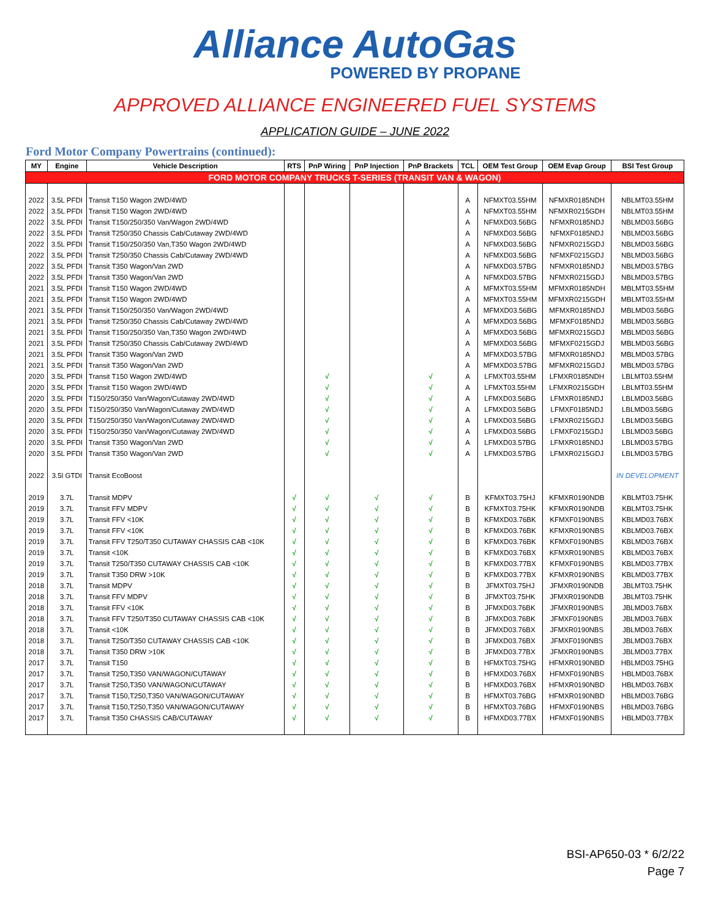Alliance AutoGas
POWERED BY PROPANE
APPROVED ALLIANCE ENGINEERED FUEL SYSTEMS
APPLICATION GUIDE – JUNE 2022
Ford Motor Company Powertrains (continued):
| MY | Engine | Vehicle Description | RTS | PnP Wiring | PnP Injection | PnP Brackets | TCL | OEM Test Group | OEM Evap Group | BSI Test Group |
| --- | --- | --- | --- | --- | --- | --- | --- | --- | --- | --- |
| FORD MOTOR COMPANY TRUCKS T-SERIES (TRANSIT VAN & WAGON) | | | | | | | | | | |
| 2022 | 3.5L PFDI | Transit T150 Wagon 2WD/4WD | | | | | A | NFMXT03.55HM | NFMXR0185NDH | NBLMT03.55HM |
| 2022 | 3.5L PFDI | Transit T150 Wagon 2WD/4WD | | | | | A | NFMXT03.55HM | NFMXR0215GDH | NBLMT03.55HM |
| 2022 | 3.5L PFDI | Transit T150/250/350 Van/Wagon 2WD/4WD | | | | | A | NFMXD03.56BG | NFMXR0185NDJ | NBLMD03.56BG |
| 2022 | 3.5L PFDI | Transit T250/350 Chassis Cab/Cutaway 2WD/4WD | | | | | A | NFMXD03.56BG | NFMXF0185NDJ | NBLMD03.56BG |
| 2022 | 3.5L PFDI | Transit T150/250/350 Van,T350 Wagon 2WD/4WD | | | | | A | NFMXD03.56BG | NFMXR0215GDJ | NBLMD03.56BG |
| 2022 | 3.5L PFDI | Transit T250/350 Chassis Cab/Cutaway 2WD/4WD | | | | | A | NFMXD03.56BG | NFMXF0215GDJ | NBLMD03.56BG |
| 2022 | 3.5L PFDI | Transit T350 Wagon/Van 2WD | | | | | A | NFMXD03.57BG | NFMXR0185NDJ | NBLMD03.57BG |
| 2022 | 3.5L PFDI | Transit T350 Wagon/Van 2WD | | | | | A | NFMXD03.57BG | NFMXR0215GDJ | NBLMD03.57BG |
| 2021 | 3.5L PFDI | Transit T150 Wagon 2WD/4WD | | | | | A | MFMXT03.55HM | MFMXR0185NDH | MBLMT03.55HM |
| 2021 | 3.5L PFDI | Transit T150 Wagon 2WD/4WD | | | | | A | MFMXT03.55HM | MFMXR0215GDH | MBLMT03.55HM |
| 2021 | 3.5L PFDI | Transit T150/250/350 Van/Wagon 2WD/4WD | | | | | A | MFMXD03.56BG | MFMXR0185NDJ | MBLMD03.56BG |
| 2021 | 3.5L PFDI | Transit T250/350 Chassis Cab/Cutaway 2WD/4WD | | | | | A | MFMXD03.56BG | MFMXF0185NDJ | MBLMD03.56BG |
| 2021 | 3.5L PFDI | Transit T150/250/350 Van,T350 Wagon 2WD/4WD | | | | | A | MFMXD03.56BG | MFMXR0215GDJ | MBLMD03.56BG |
| 2021 | 3.5L PFDI | Transit T250/350 Chassis Cab/Cutaway 2WD/4WD | | | | | A | MFMXD03.56BG | MFMXF0215GDJ | MBLMD03.56BG |
| 2021 | 3.5L PFDI | Transit T350 Wagon/Van 2WD | | | | | A | MFMXD03.57BG | MFMXR0185NDJ | MBLMD03.57BG |
| 2021 | 3.5L PFDI | Transit T350 Wagon/Van 2WD | | | | | A | MFMXD03.57BG | MFMXR0215GDJ | MBLMD03.57BG |
| 2020 | 3.5L PFDI | Transit T150 Wagon 2WD/4WD | | √ | | √ | A | LFMXT03.55HM | LFMXR0185NDH | LBLMT03.55HM |
| 2020 | 3.5L PFDI | Transit T150 Wagon 2WD/4WD | | √ | | √ | A | LFMXT03.55HM | LFMXR0215GDH | LBLMT03.55HM |
| 2020 | 3.5L PFDI | T150/250/350 Van/Wagon/Cutaway 2WD/4WD | | √ | | √ | A | LFMXD03.56BG | LFMXR0185NDJ | LBLMD03.56BG |
| 2020 | 3.5L PFDI | T150/250/350 Van/Wagon/Cutaway 2WD/4WD | | √ | | √ | A | LFMXD03.56BG | LFMXF0185NDJ | LBLMD03.56BG |
| 2020 | 3.5L PFDI | T150/250/350 Van/Wagon/Cutaway 2WD/4WD | | √ | | √ | A | LFMXD03.56BG | LFMXR0215GDJ | LBLMD03.56BG |
| 2020 | 3.5L PFDI | T150/250/350 Van/Wagon/Cutaway 2WD/4WD | | √ | | √ | A | LFMXD03.56BG | LFMXF0215GDJ | LBLMD03.56BG |
| 2020 | 3.5L PFDI | Transit T350 Wagon/Van 2WD | | √ | | √ | A | LFMXD03.57BG | LFMXR0185NDJ | LBLMD03.57BG |
| 2020 | 3.5L PFDI | Transit T350 Wagon/Van 2WD | | √ | | √ | A | LFMXD03.57BG | LFMXR0215GDJ | LBLMD03.57BG |
| 2022 | 3.5l GTDI | Transit EcoBoost | | | | | | | | IN DEVELOPMENT |
| 2019 | 3.7L | Transit MDPV | √ | √ | √ | √ | B | KFMXT03.75HJ | KFMXR0190NDB | KBLMT03.75HK |
| 2019 | 3.7L | Transit FFV MDPV | √ | √ | √ | √ | B | KFMXT03.75HK | KFMXR0190NDB | KBLMT03.75HK |
| 2019 | 3.7L | Transit FFV <10K | √ | √ | √ | √ | B | KFMXD03.76BK | KFMXF0190NBS | KBLMD03.76BX |
| 2019 | 3.7L | Transit FFV <10K | √ | √ | √ | √ | B | KFMXD03.76BK | KFMXR0190NBS | KBLMD03.76BX |
| 2019 | 3.7L | Transit FFV T250/T350 CUTAWAY CHASSIS CAB <10K | √ | √ | √ | √ | B | KFMXD03.76BK | KFMXF0190NBS | KBLMD03.76BX |
| 2019 | 3.7L | Transit <10K | √ | √ | √ | √ | B | KFMXD03.76BX | KFMXR0190NBS | KBLMD03.76BX |
| 2019 | 3.7L | Transit T250/T350 CUTAWAY CHASSIS CAB <10K | √ | √ | √ | √ | B | KFMXD03.77BX | KFMXF0190NBS | KBLMD03.77BX |
| 2019 | 3.7L | Transit T350 DRW >10K | √ | √ | √ | √ | B | KFMXD03.77BX | KFMXR0190NBS | KBLMD03.77BX |
| 2018 | 3.7L | Transit MDPV | √ | √ | √ | √ | B | JFMXT03.75HJ | JFMXR0190NDB | JBLMT03.75HK |
| 2018 | 3.7L | Transit FFV MDPV | √ | √ | √ | √ | B | JFMXT03.75HK | JFMXR0190NDB | JBLMT03.75HK |
| 2018 | 3.7L | Transit FFV <10K | √ | √ | √ | √ | B | JFMXD03.76BK | JFMXR0190NBS | JBLMD03.76BX |
| 2018 | 3.7L | Transit FFV T250/T350 CUTAWAY CHASSIS CAB <10K | √ | √ | √ | √ | B | JFMXD03.76BK | JFMXF0190NBS | JBLMD03.76BX |
| 2018 | 3.7L | Transit <10K | √ | √ | √ | √ | B | JFMXD03.76BX | JFMXR0190NBS | JBLMD03.76BX |
| 2018 | 3.7L | Transit T250/T350 CUTAWAY CHASSIS CAB <10K | √ | √ | √ | √ | B | JFMXD03.76BX | JFMXF0190NBS | JBLMD03.76BX |
| 2018 | 3.7L | Transit T350 DRW >10K | √ | √ | √ | √ | B | JFMXD03.77BX | JFMXR0190NBS | JBLMD03.77BX |
| 2017 | 3.7L | Transit T150 | √ | √ | √ | √ | B | HFMXT03.75HG | HFMXR0190NBD | HBLMD03.75HG |
| 2017 | 3.7L | Transit T250,T350 VAN/WAGON/CUTAWAY | √ | √ | √ | √ | B | HFMXD03.76BX | HFMXF0190NBS | HBLMD03.76BX |
| 2017 | 3.7L | Transit T250,T350 VAN/WAGON/CUTAWAY | √ | √ | √ | √ | B | HFMXD03.76BX | HFMXR0190NBD | HBLMD03.76BX |
| 2017 | 3.7L | Transit T150,T250,T350 VAN/WAGON/CUTAWAY | √ | √ | √ | √ | B | HFMXT03.76BG | HFMXR0190NBD | HBLMD03.76BG |
| 2017 | 3.7L | Transit T150,T250,T350 VAN/WAGON/CUTAWAY | √ | √ | √ | √ | B | HFMXT03.76BG | HFMXF0190NBS | HBLMD03.76BG |
| 2017 | 3.7L | Transit T350 CHASSIS CAB/CUTAWAY | √ | √ | √ | √ | B | HFMXD03.77BX | HFMXF0190NBS | HBLMD03.77BX |
BSI-AP650-03 * 6/2/22
Page 7